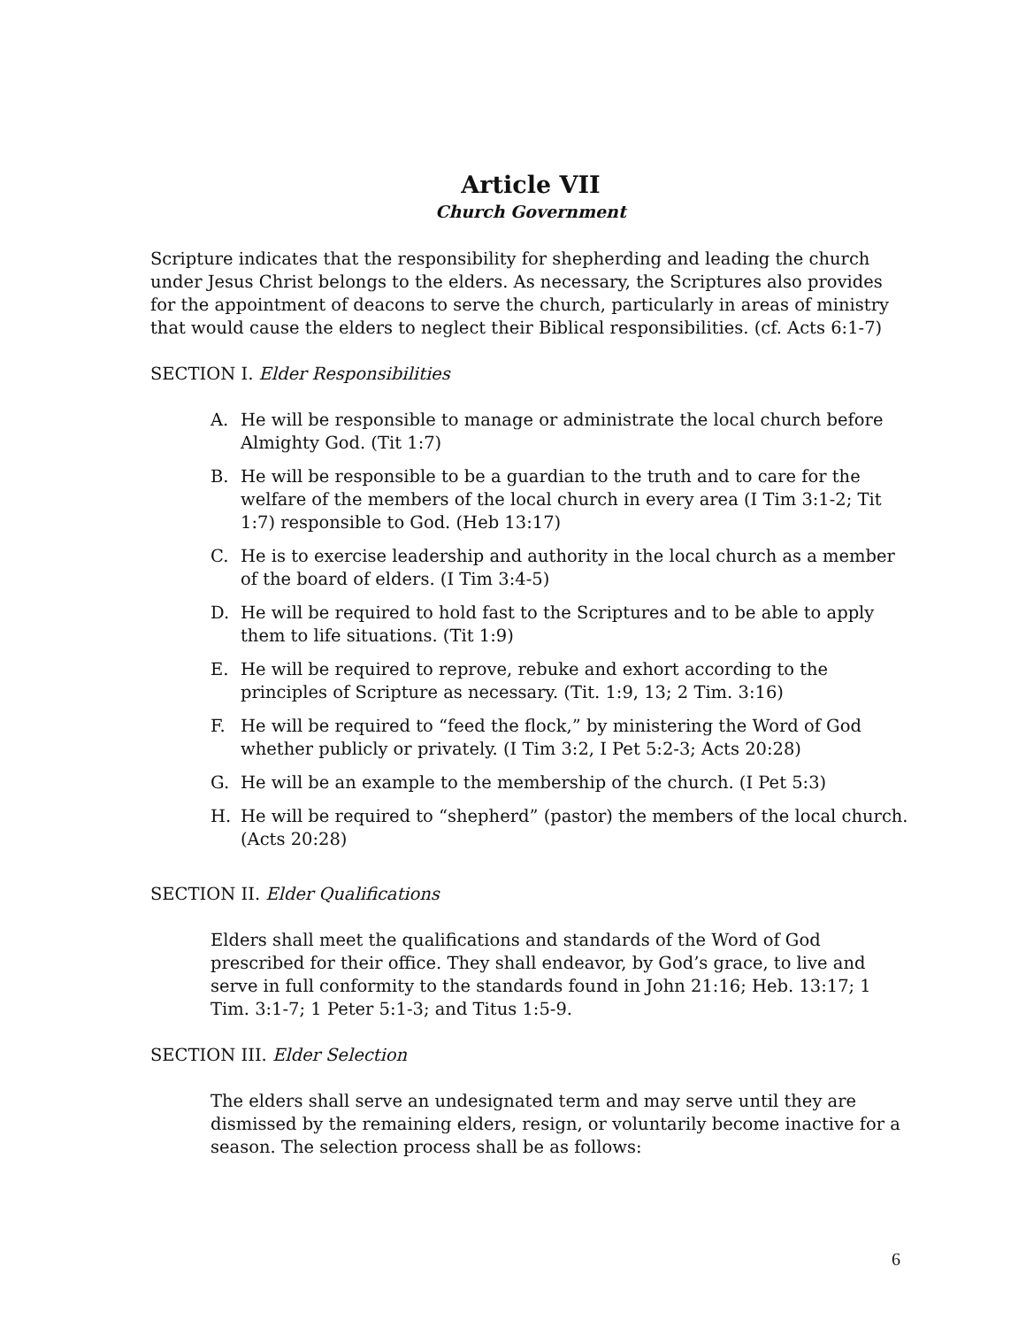Article VII
Church Government
Scripture indicates that the responsibility for shepherding and leading the church under Jesus Christ belongs to the elders. As necessary, the Scriptures also provides for the appointment of deacons to serve the church, particularly in areas of ministry that would cause the elders to neglect their Biblical responsibilities. (cf. Acts 6:1-7)
SECTION I. Elder Responsibilities
A. He will be responsible to manage or administrate the local church before Almighty God. (Tit 1:7)
B. He will be responsible to be a guardian to the truth and to care for the welfare of the members of the local church in every area (I Tim 3:1-2; Tit 1:7) responsible to God. (Heb 13:17)
C. He is to exercise leadership and authority in the local church as a member of the board of elders. (I Tim 3:4-5)
D. He will be required to hold fast to the Scriptures and to be able to apply them to life situations. (Tit 1:9)
E. He will be required to reprove, rebuke and exhort according to the principles of Scripture as necessary. (Tit. 1:9, 13; 2 Tim. 3:16)
F. He will be required to “feed the flock,” by ministering the Word of God whether publicly or privately. (I Tim 3:2, I Pet 5:2-3; Acts 20:28)
G. He will be an example to the membership of the church. (I Pet 5:3)
H. He will be required to “shepherd” (pastor) the members of the local church. (Acts 20:28)
SECTION II. Elder Qualifications
Elders shall meet the qualifications and standards of the Word of God prescribed for their office. They shall endeavor, by God’s grace, to live and serve in full conformity to the standards found in John 21:16; Heb. 13:17; 1 Tim. 3:1-7; 1 Peter 5:1-3; and Titus 1:5-9.
SECTION III. Elder Selection
The elders shall serve an undesignated term and may serve until they are dismissed by the remaining elders, resign, or voluntarily become inactive for a season. The selection process shall be as follows:
6